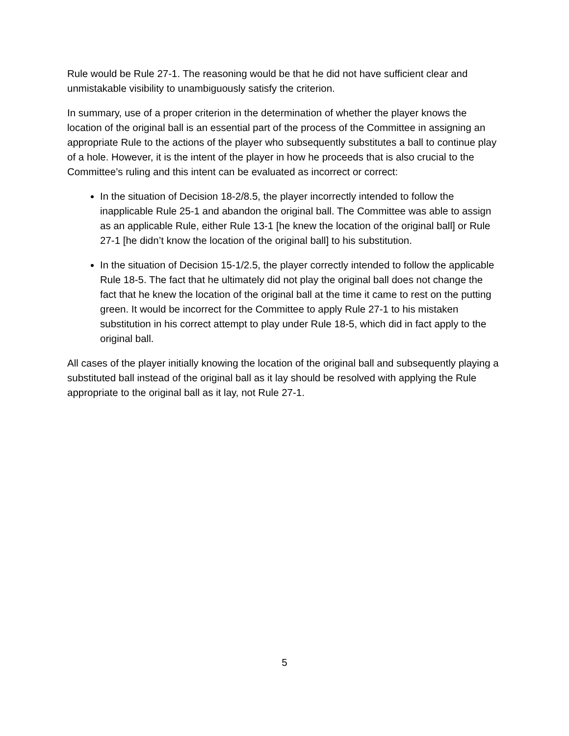Rule would be Rule 27-1. The reasoning would be that he did not have sufficient clear and unmistakable visibility to unambiguously satisfy the criterion.
In summary, use of a proper criterion in the determination of whether the player knows the location of the original ball is an essential part of the process of the Committee in assigning an appropriate Rule to the actions of the player who subsequently substitutes a ball to continue play of a hole. However, it is the intent of the player in how he proceeds that is also crucial to the Committee’s ruling and this intent can be evaluated as incorrect or correct:
In the situation of Decision 18-2/8.5, the player incorrectly intended to follow the inapplicable Rule 25-1 and abandon the original ball. The Committee was able to assign as an applicable Rule, either Rule 13-1 [he knew the location of the original ball] or Rule 27-1 [he didn’t know the location of the original ball] to his substitution.
In the situation of Decision 15-1/2.5, the player correctly intended to follow the applicable Rule 18-5. The fact that he ultimately did not play the original ball does not change the fact that he knew the location of the original ball at the time it came to rest on the putting green. It would be incorrect for the Committee to apply Rule 27-1 to his mistaken substitution in his correct attempt to play under Rule 18-5, which did in fact apply to the original ball.
All cases of the player initially knowing the location of the original ball and subsequently playing a substituted ball instead of the original ball as it lay should be resolved with applying the Rule appropriate to the original ball as it lay, not Rule 27-1.
5